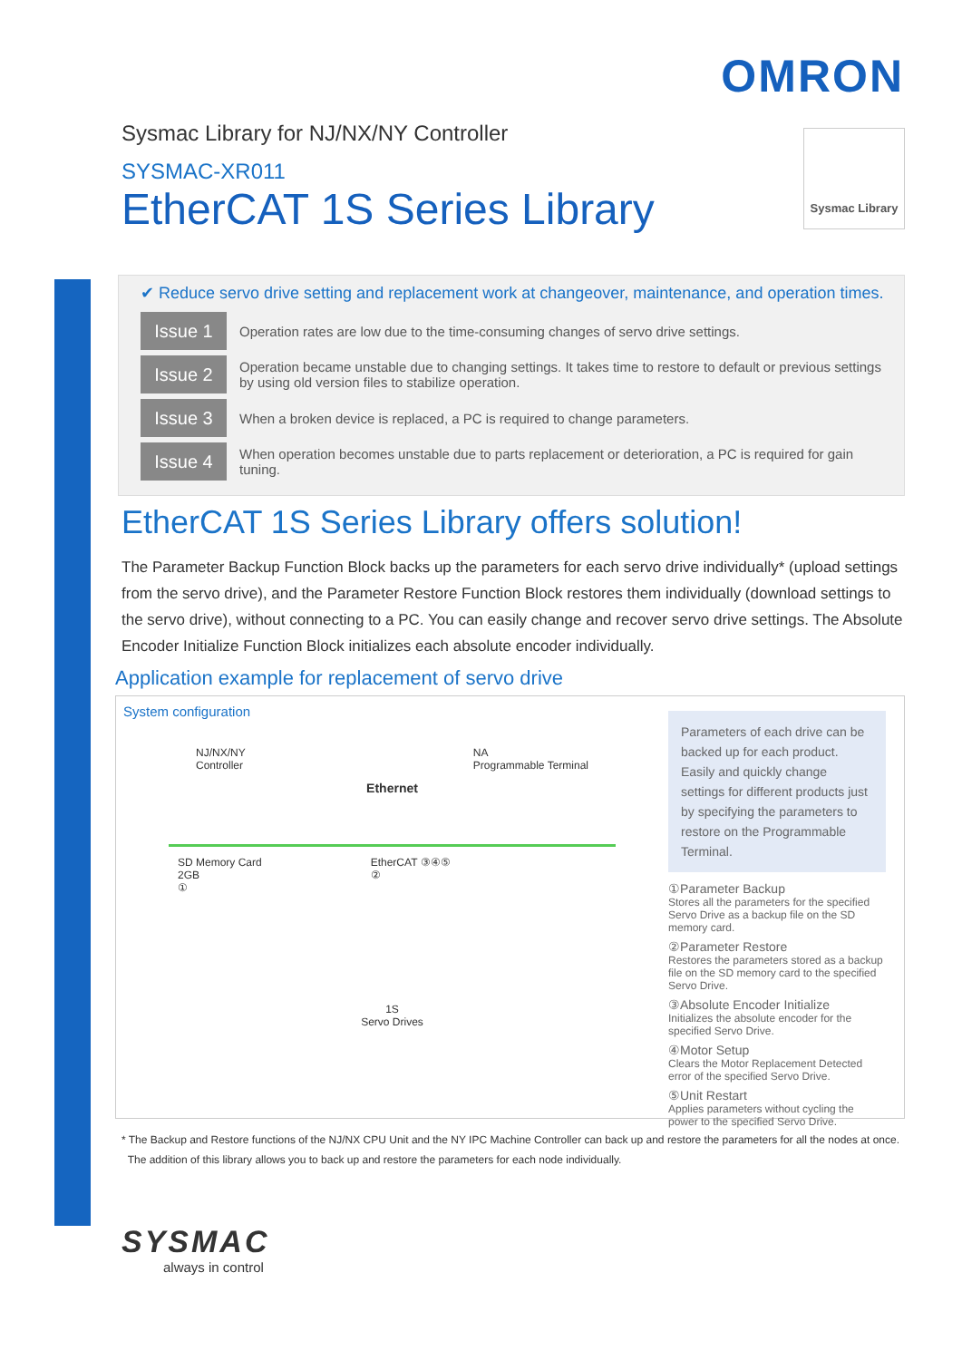OMRON
Sysmac Library for NJ/NX/NY Controller
Sysmac Library
SYSMAC-XR011
EtherCAT 1S Series Library
✔ Reduce servo drive setting and replacement work at changeover, maintenance, and operation times.
Issue 1
Operation rates are low due to the time-consuming changes of servo drive settings.
Issue 2
Operation became unstable due to changing settings. It takes time to restore to default or previous settings by using old version files to stabilize operation.
Issue 3
When a broken device is replaced, a PC is required to change parameters.
Issue 4
When operation becomes unstable due to parts replacement or deterioration, a PC is required for gain tuning.
EtherCAT 1S Series Library offers solution!
The Parameter Backup Function Block backs up the parameters for each servo drive individually* (upload settings from the servo drive), and the Parameter Restore Function Block restores them individually (download settings to the servo drive), without connecting to a PC. You can easily change and recover servo drive settings. The Absolute Encoder Initialize Function Block initializes each absolute encoder individually.
Application example for replacement of servo drive
System configuration
NJ/NX/NY
Controller
NA
Programmable Terminal
Ethernet
SD Memory Card
2GB
①
EtherCAT ③④⑤
②
1S
Servo Drives
Parameters of each drive can be backed up for each product. Easily and quickly change settings for different products just by specifying the parameters to restore on the Programmable Terminal.
①Parameter Backup
Stores all the parameters for the specified Servo Drive as a backup file on the SD memory card.
②Parameter Restore
Restores the parameters stored as a backup file on the SD memory card to the specified Servo Drive.
③Absolute Encoder Initialize
Initializes the absolute encoder for the specified Servo Drive.
④Motor Setup
Clears the Motor Replacement Detected error of the specified Servo Drive.
⑤Unit Restart
Applies parameters without cycling the power to the specified Servo Drive.
* The Backup and Restore functions of the NJ/NX CPU Unit and the NY IPC Machine Controller can back up and restore the parameters for all the nodes at once.
The addition of this library allows you to back up and restore the parameters for each node individually.
SYSMAC
always in control